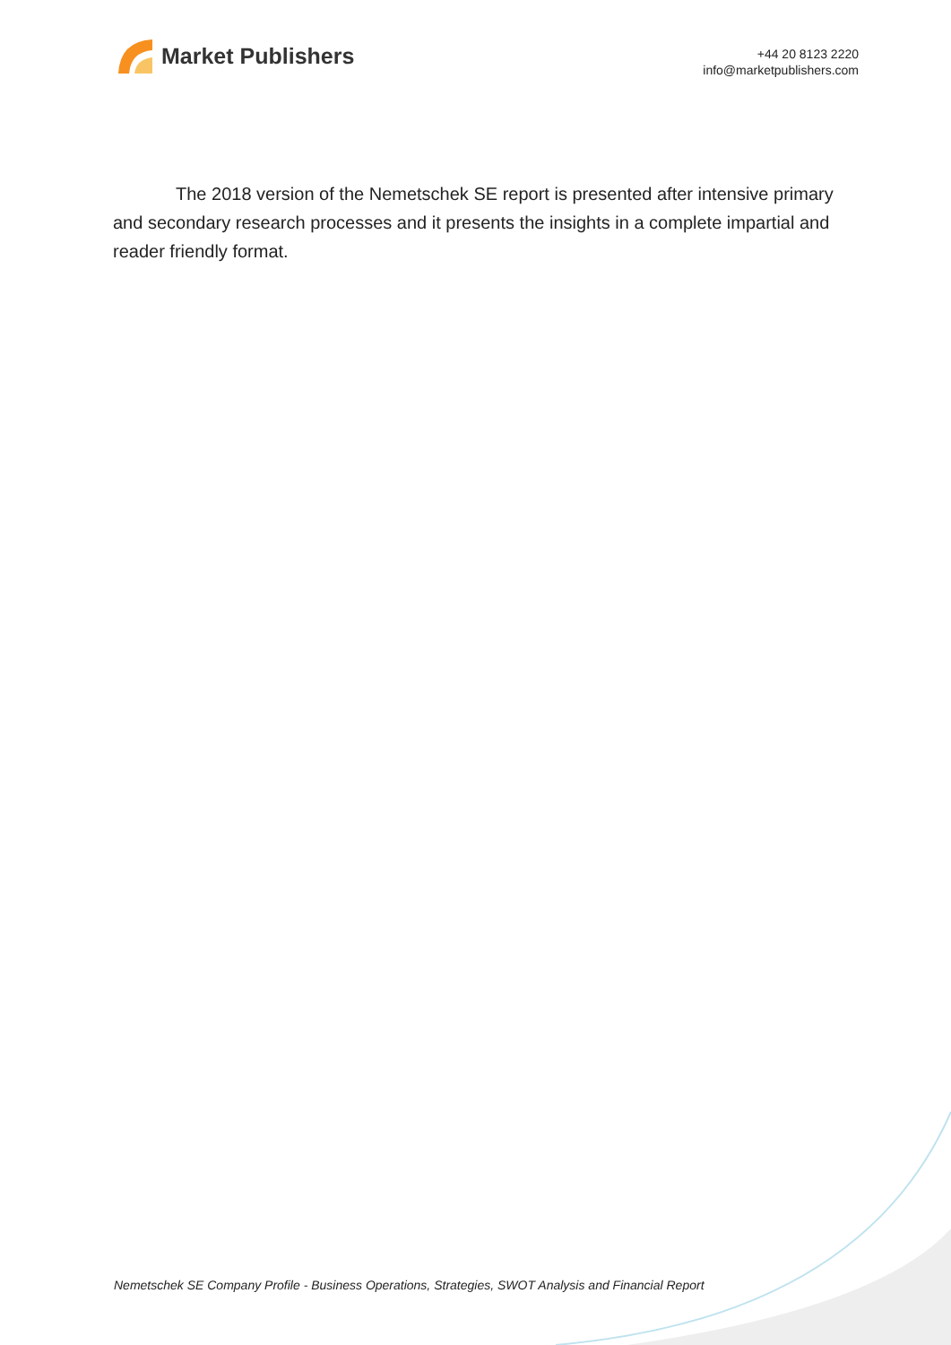Market Publishers
+44 20 8123 2220
info@marketpublishers.com
    The 2018 version of the Nemetschek SE report is presented after intensive primary and secondary research processes and it presents the insights in a complete impartial and reader friendly format.
Nemetschek SE Company Profile - Business Operations, Strategies, SWOT Analysis and Financial Report